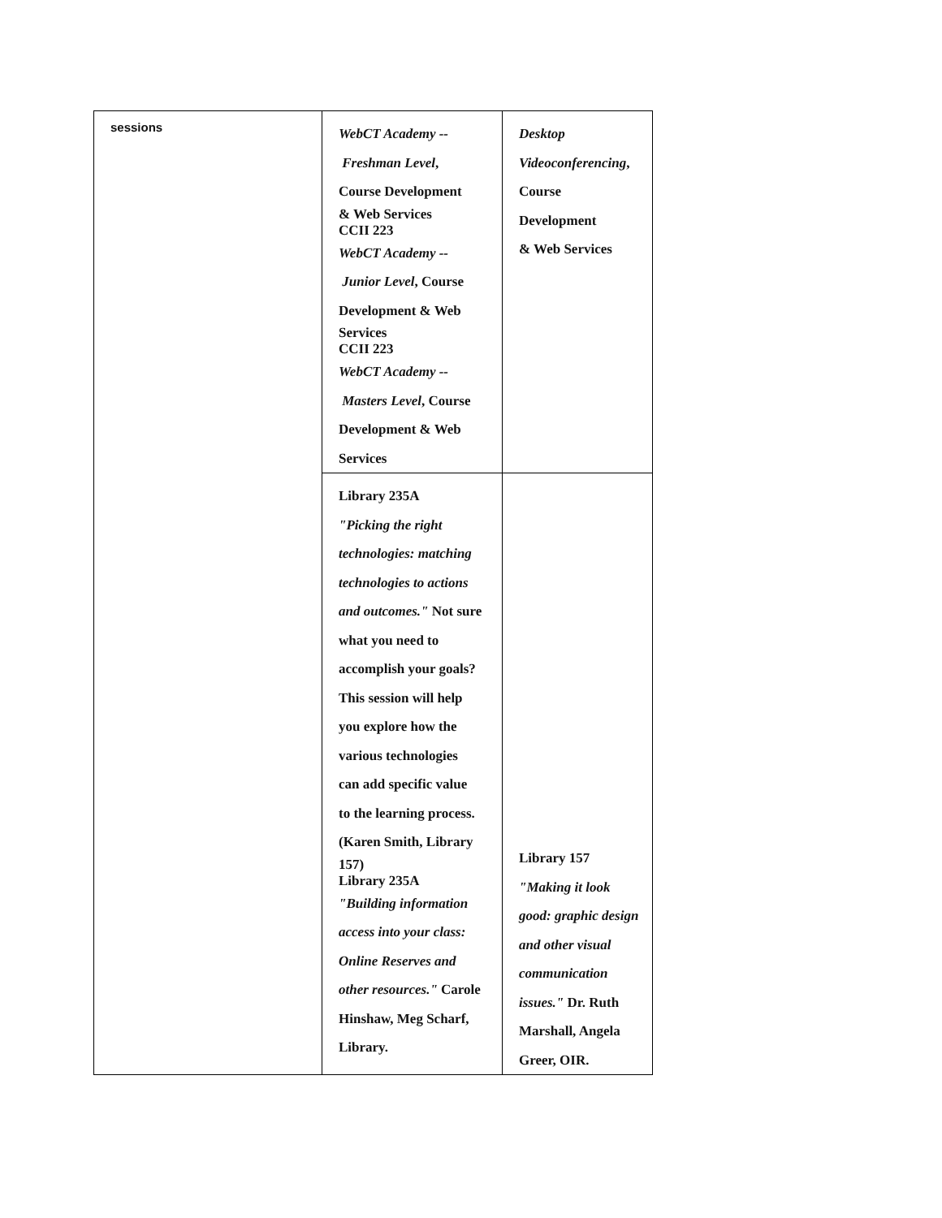| sessions | WebCT Academy -- Freshman Level , Course Development & Web Services CCII 223 WebCT Academy -- Junior Level , Course Development & Web Services CCII 223 WebCT Academy -- Masters Level , Course Development & Web Services | Desktop Videoconferencing , Course Development & Web Services |
| | Library 235A "Picking the right technologies: matching technologies to actions and outcomes." Not sure what you need to accomplish your goals? This session will help you explore how the various technologies can add specific value to the learning process. (Karen Smith, Library 157) Library 235A "Building information access into your class: Online Reserves and other resources." Carole Hinshaw, Meg Scharf, Library. | Library 157 "Making it look good: graphic design and other visual communication issues." Dr. Ruth Marshall, Angela Greer, OIR. |